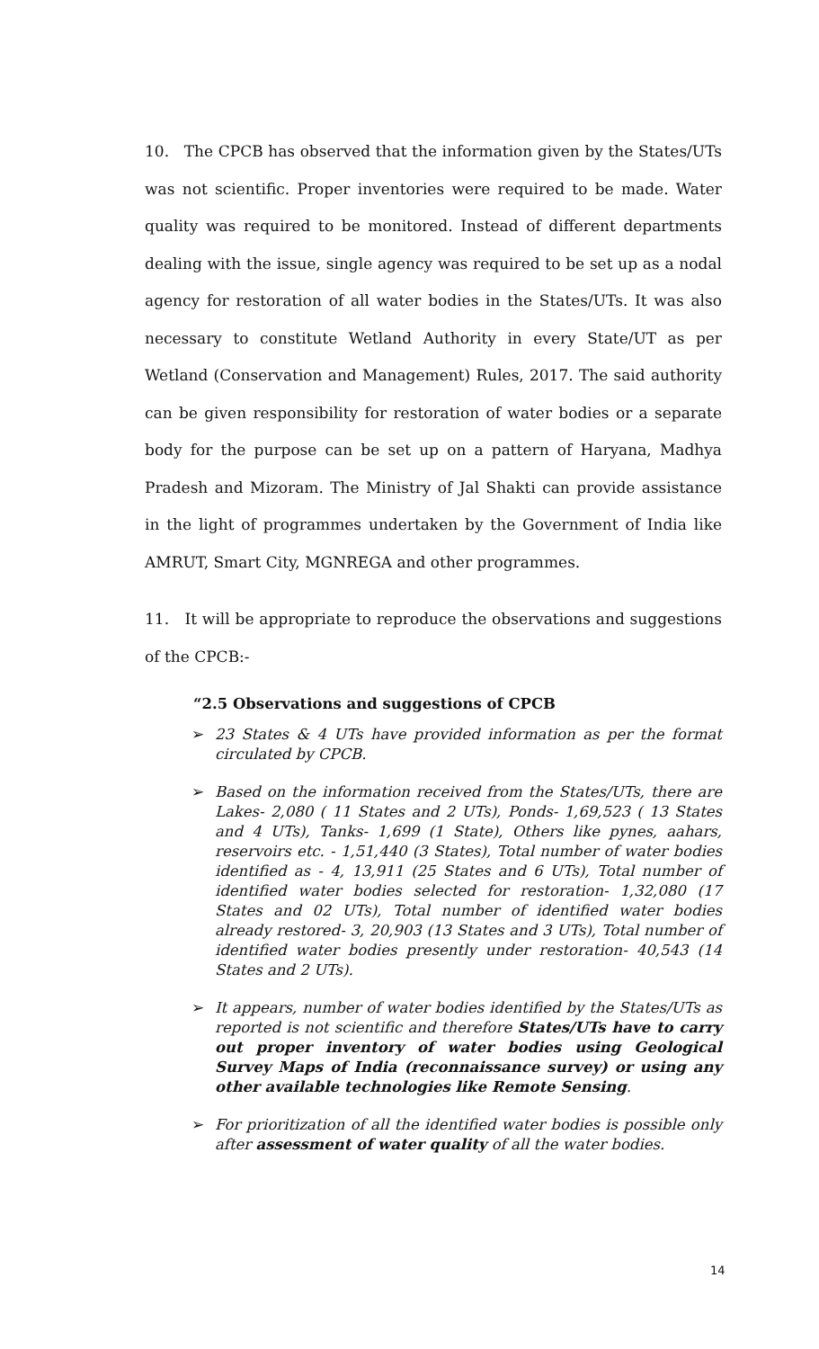10. The CPCB has observed that the information given by the States/UTs was not scientific. Proper inventories were required to be made. Water quality was required to be monitored. Instead of different departments dealing with the issue, single agency was required to be set up as a nodal agency for restoration of all water bodies in the States/UTs. It was also necessary to constitute Wetland Authority in every State/UT as per Wetland (Conservation and Management) Rules, 2017. The said authority can be given responsibility for restoration of water bodies or a separate body for the purpose can be set up on a pattern of Haryana, Madhya Pradesh and Mizoram. The Ministry of Jal Shakti can provide assistance in the light of programmes undertaken by the Government of India like AMRUT, Smart City, MGNREGA and other programmes.
11. It will be appropriate to reproduce the observations and suggestions of the CPCB:-
“2.5 Observations and suggestions of CPCB
➢ 23 States & 4 UTs have provided information as per the format circulated by CPCB.
➢ Based on the information received from the States/UTs, there are Lakes- 2,080 ( 11 States and 2 UTs), Ponds- 1,69,523 ( 13 States and 4 UTs), Tanks- 1,699 (1 State), Others like pynes, aahars, reservoirs etc. - 1,51,440 (3 States), Total number of water bodies identified as - 4, 13,911 (25 States and 6 UTs), Total number of identified water bodies selected for restoration- 1,32,080 (17 States and 02 UTs), Total number of identified water bodies already restored- 3, 20,903 (13 States and 3 UTs), Total number of identified water bodies presently under restoration- 40,543 (14 States and 2 UTs).
➢ It appears, number of water bodies identified by the States/UTs as reported is not scientific and therefore States/UTs have to carry out proper inventory of water bodies using Geological Survey Maps of India (reconnaissance survey) or using any other available technologies like Remote Sensing.
➢ For prioritization of all the identified water bodies is possible only after assessment of water quality of all the water bodies.
14